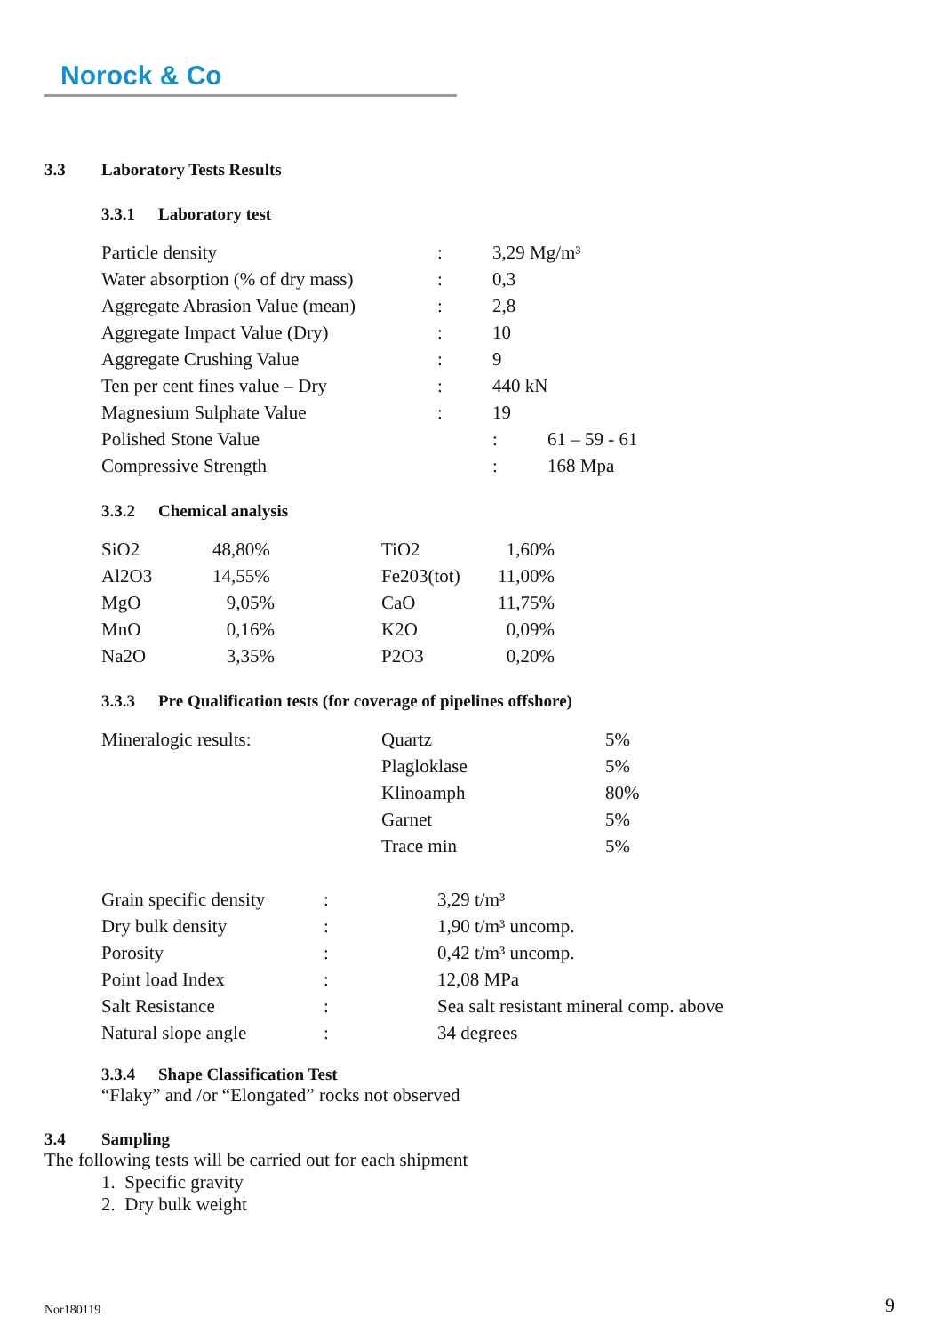Norock & Co
3.3 Laboratory Tests Results
3.3.1 Laboratory test
| Particle density | : | 3,29 Mg/m³ | |
| Water absorption (% of dry mass) | : | 0,3 | |
| Aggregate Abrasion Value (mean) | : | 2,8 | |
| Aggregate Impact Value (Dry) | : | 10 | |
| Aggregate Crushing Value | : | 9 | |
| Ten per cent fines value – Dry | : | 440 kN | |
| Magnesium Sulphate Value | : | 19 | |
| Polished Stone Value | | : | 61 – 59 - 61 |
| Compressive Strength | | : | 168 Mpa |
3.3.2 Chemical analysis
| SiO2 | 48,80% | | TiO2 | 1,60% |
| Al2O3 | 14,55% | | Fe203(tot) | 11,00% |
| MgO | 9,05% | | CaO | 11,75% |
| MnO | 0,16% | | K2O | 0,09% |
| Na2O | 3,35% | | P2O3 | 0,20% |
3.3.3 Pre Qualification tests (for coverage of pipelines offshore)
| Mineralogic results: | Quartz | 5% |
| | Plagloklase | 5% |
| | Klinoamph | 80% |
| | Garnet | 5% |
| | Trace min | 5% |
| Grain specific density | : | 3,29 t/m³ |
| Dry bulk density | : | 1,90 t/m³ uncomp. |
| Porosity | : | 0,42 t/m³ uncomp. |
| Point load Index | : | 12,08 MPa |
| Salt Resistance | : | Sea salt resistant mineral comp. above |
| Natural slope angle | : | 34 degrees |
3.3.4 Shape Classification Test
“Flaky” and /or “Elongated” rocks not observed
3.4 Sampling
The following tests will be carried out for each shipment
1. Specific gravity
2. Dry bulk weight
Nor180119 9